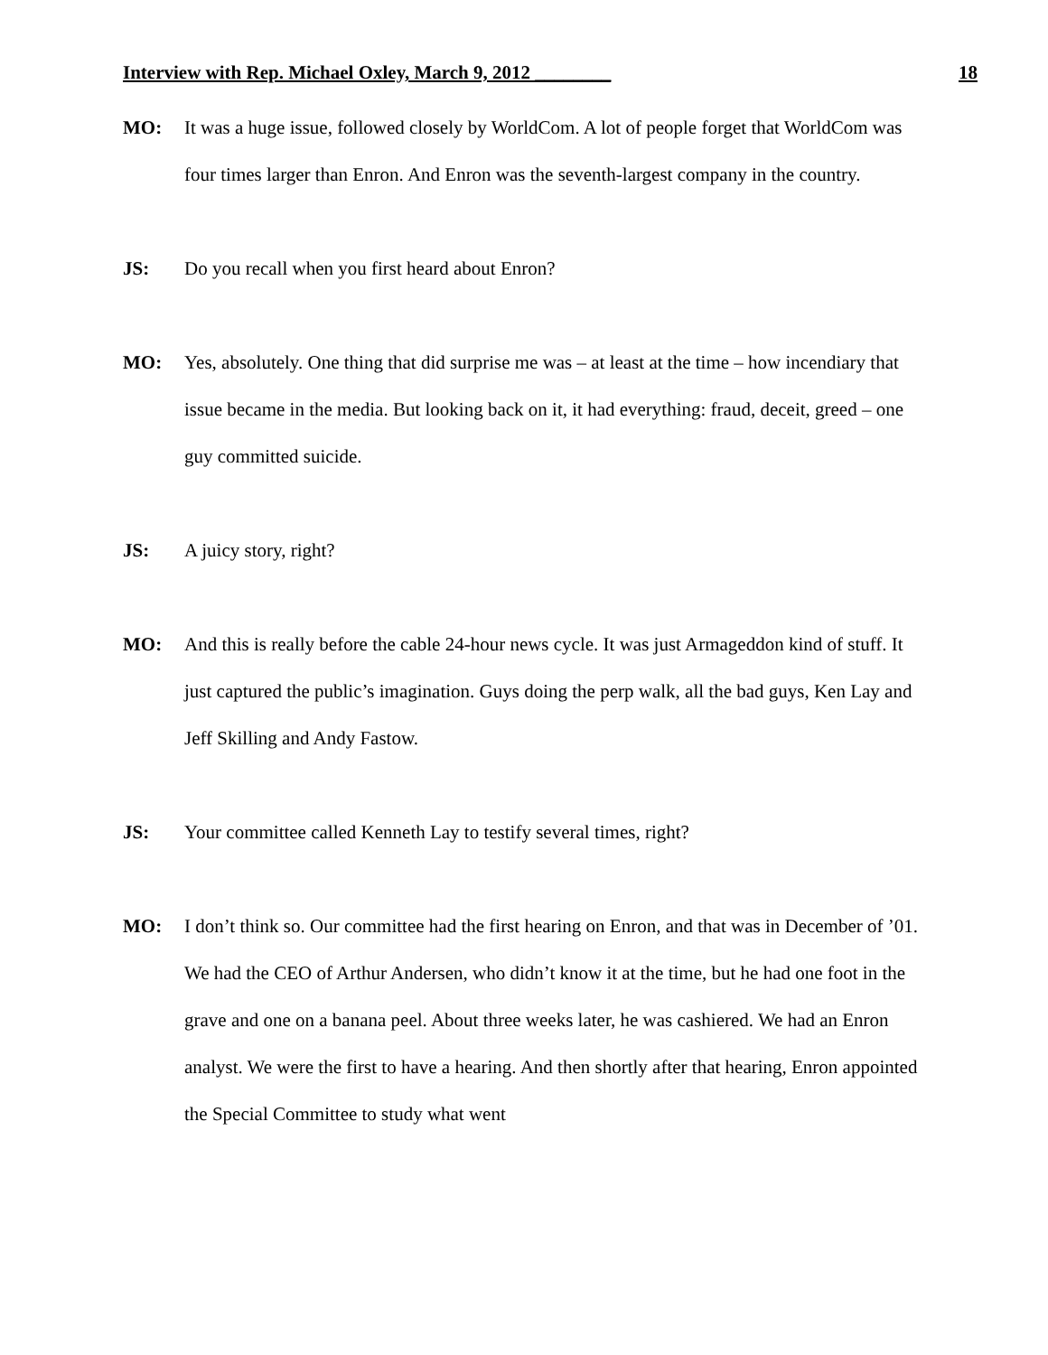Interview with Rep. Michael Oxley, March 9, 2012 ________ 18
MO: It was a huge issue, followed closely by WorldCom. A lot of people forget that WorldCom was four times larger than Enron. And Enron was the seventh-largest company in the country.
JS: Do you recall when you first heard about Enron?
MO: Yes, absolutely. One thing that did surprise me was – at least at the time – how incendiary that issue became in the media. But looking back on it, it had everything: fraud, deceit, greed – one guy committed suicide.
JS: A juicy story, right?
MO: And this is really before the cable 24-hour news cycle. It was just Armageddon kind of stuff. It just captured the public’s imagination. Guys doing the perp walk, all the bad guys, Ken Lay and Jeff Skilling and Andy Fastow.
JS: Your committee called Kenneth Lay to testify several times, right?
MO: I don’t think so. Our committee had the first hearing on Enron, and that was in December of ’01. We had the CEO of Arthur Andersen, who didn’t know it at the time, but he had one foot in the grave and one on a banana peel. About three weeks later, he was cashiered. We had an Enron analyst. We were the first to have a hearing. And then shortly after that hearing, Enron appointed the Special Committee to study what went